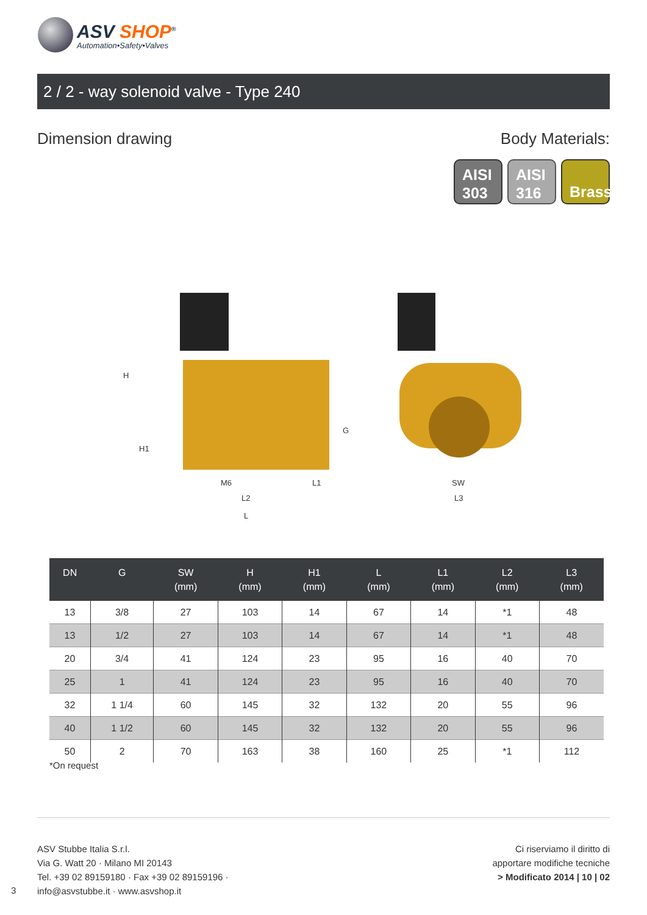ASV SHOP<sup>®</sup>
Automation•Safety•Valves
2 / 2 - way solenoid valve - Type 240
Dimension drawing Body Materials:
AISI
303
AISI
316
Brass
H
H1
G
M6
L2
L1
L
SW
L3
| DN | G | SW (mm) | H (mm) | H1 (mm) | L (mm) | L1 (mm) | L2 (mm) | L3 (mm) |
| --- | --- | --- | --- | --- | --- | --- | --- | --- |
| 13 | 3/8 | 27 | 103 | 14 | 67 | 14 | *1 | 48 |
| 13 | 1/2 | 27 | 103 | 14 | 67 | 14 | *1 | 48 |
| 20 | 3/4 | 41 | 124 | 23 | 95 | 16 | 40 | 70 |
| 25 | 1 | 41 | 124 | 23 | 95 | 16 | 40 | 70 |
| 32 | 1 1/4 | 60 | 145 | 32 | 132 | 20 | 55 | 96 |
| 40 | 1 1/2 | 60 | 145 | 32 | 132 | 20 | 55 | 96 |
| 50 | 2 | 70 | 163 | 38 | 160 | 25 | *1 | 112 |
*On request
ASV Stubbe Italia S.r.l.
Via G. Watt 20 · Milano MI 20143
Tel. +39 02 89159180 · Fax +39 02 89159196 ·
info@asvstubbe.it · www.asvshop.it
Ci riserviamo il diritto di
apportare modifiche tecniche
> Modificato 2014 | 10 | 02
3